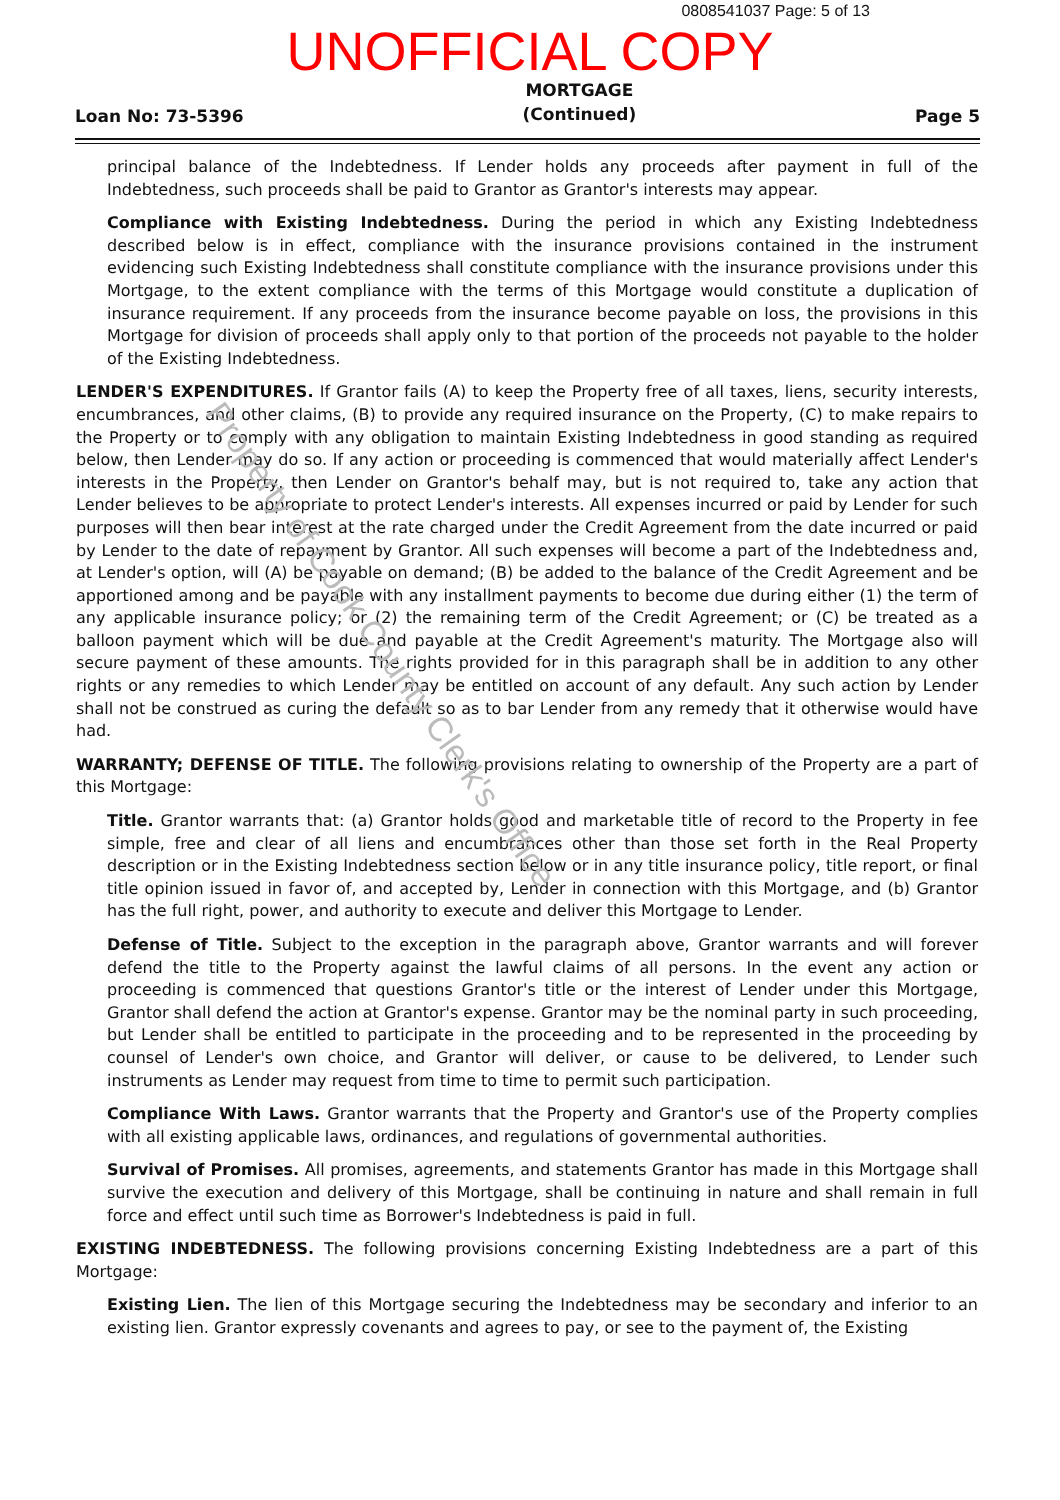0808541037 Page: 5 of 13
UNOFFICIAL COPY
Loan No: 73-5396 MORTGAGE
(Continued) Page 5
principal balance of the Indebtedness. If Lender holds any proceeds after payment in full of the Indebtedness, such proceeds shall be paid to Grantor as Grantor's interests may appear.
Compliance with Existing Indebtedness. During the period in which any Existing Indebtedness described below is in effect, compliance with the insurance provisions contained in the instrument evidencing such Existing Indebtedness shall constitute compliance with the insurance provisions under this Mortgage, to the extent compliance with the terms of this Mortgage would constitute a duplication of insurance requirement. If any proceeds from the insurance become payable on loss, the provisions in this Mortgage for division of proceeds shall apply only to that portion of the proceeds not payable to the holder of the Existing Indebtedness.
LENDER'S EXPENDITURES. If Grantor fails (A) to keep the Property free of all taxes, liens, security interests, encumbrances, and other claims, (B) to provide any required insurance on the Property, (C) to make repairs to the Property or to comply with any obligation to maintain Existing Indebtedness in good standing as required below, then Lender may do so. If any action or proceeding is commenced that would materially affect Lender's interests in the Property, then Lender on Grantor's behalf may, but is not required to, take any action that Lender believes to be appropriate to protect Lender's interests. All expenses incurred or paid by Lender for such purposes will then bear interest at the rate charged under the Credit Agreement from the date incurred or paid by Lender to the date of repayment by Grantor. All such expenses will become a part of the Indebtedness and, at Lender's option, will (A) be payable on demand; (B) be added to the balance of the Credit Agreement and be apportioned among and be payable with any installment payments to become due during either (1) the term of any applicable insurance policy; or (2) the remaining term of the Credit Agreement; or (C) be treated as a balloon payment which will be due and payable at the Credit Agreement's maturity. The Mortgage also will secure payment of these amounts. The rights provided for in this paragraph shall be in addition to any other rights or any remedies to which Lender may be entitled on account of any default. Any such action by Lender shall not be construed as curing the default so as to bar Lender from any remedy that it otherwise would have had.
WARRANTY; DEFENSE OF TITLE. The following provisions relating to ownership of the Property are a part of this Mortgage:
Title. Grantor warrants that: (a) Grantor holds good and marketable title of record to the Property in fee simple, free and clear of all liens and encumbrances other than those set forth in the Real Property description or in the Existing Indebtedness section below or in any title insurance policy, title report, or final title opinion issued in favor of, and accepted by, Lender in connection with this Mortgage, and (b) Grantor has the full right, power, and authority to execute and deliver this Mortgage to Lender.
Defense of Title. Subject to the exception in the paragraph above, Grantor warrants and will forever defend the title to the Property against the lawful claims of all persons. In the event any action or proceeding is commenced that questions Grantor's title or the interest of Lender under this Mortgage, Grantor shall defend the action at Grantor's expense. Grantor may be the nominal party in such proceeding, but Lender shall be entitled to participate in the proceeding and to be represented in the proceeding by counsel of Lender's own choice, and Grantor will deliver, or cause to be delivered, to Lender such instruments as Lender may request from time to time to permit such participation.
Compliance With Laws. Grantor warrants that the Property and Grantor's use of the Property complies with all existing applicable laws, ordinances, and regulations of governmental authorities.
Survival of Promises. All promises, agreements, and statements Grantor has made in this Mortgage shall survive the execution and delivery of this Mortgage, shall be continuing in nature and shall remain in full force and effect until such time as Borrower's Indebtedness is paid in full.
EXISTING INDEBTEDNESS. The following provisions concerning Existing Indebtedness are a part of this Mortgage:
Existing Lien. The lien of this Mortgage securing the Indebtedness may be secondary and inferior to an existing lien. Grantor expressly covenants and agrees to pay, or see to the payment of, the Existing
Property of Cook County Clerk's Office